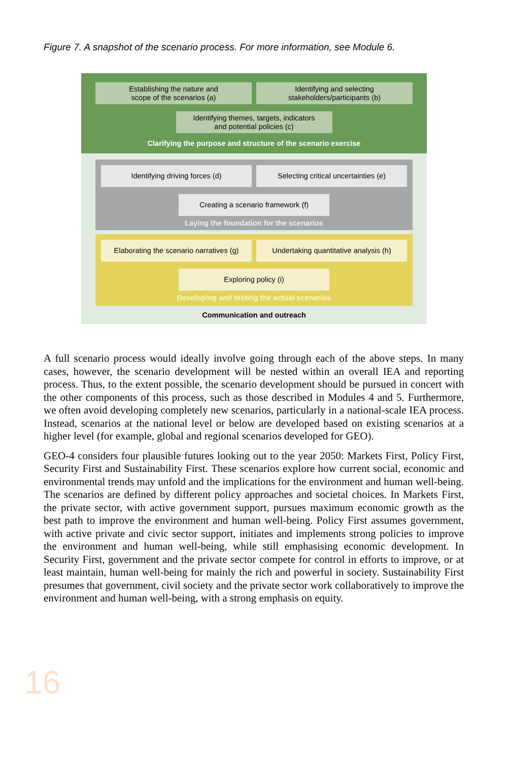Figure 7. A snapshot of the scenario process. For more information, see Module 6.
Establishing the nature and
scope of the scenarios (a)
Identifying and selecting
stakeholders/participants (b)
Identifying themes, targets, indicators
and potential policies (c)
Clarifying the purpose and structure of the scenario exercise
Identifying driving forces (d) Selecting critical uncertainties (e)
Creating a scenario framework (f)
Laying the foundation for the scenarios
Elaborating the scenario narratives (g)
Undertaking quantitative analysis (h)
Exploring policy (i)
Developing and testing the actual scenarios
Communication and outreach
A full scenario process would ideally involve going through each of the above steps. In many cases, however, the scenario development will be nested within an overall IEA and reporting process. Thus, to the extent possible, the scenario development should be pursued in concert with the other components of this process, such as those described in Modules 4 and 5. Furthermore, we often avoid developing completely new scenarios, particularly in a national-scale IEA process. Instead, scenarios at the national level or below are developed based on existing scenarios at a higher level (for example, global and regional scenarios developed for GEO).
GEO-4 considers four plausible futures looking out to the year 2050: Markets First, Policy First, Security First and Sustainability First. These scenarios explore how current social, economic and environmental trends may unfold and the implications for the environment and human well-being. The scenarios are defined by different policy approaches and societal choices. In Markets First, the private sector, with active government support, pursues maximum economic growth as the best path to improve the environment and human well-being. Policy First assumes government, with active private and civic sector support, initiates and implements strong policies to improve the environment and human well-being, while still emphasising economic development. In Security First, government and the private sector compete for control in efforts to improve, or at least maintain, human well-being for mainly the rich and powerful in society. Sustainability First presumes that government, civil society and the private sector work collaboratively to improve the environment and human well-being, with a strong emphasis on equity.
16